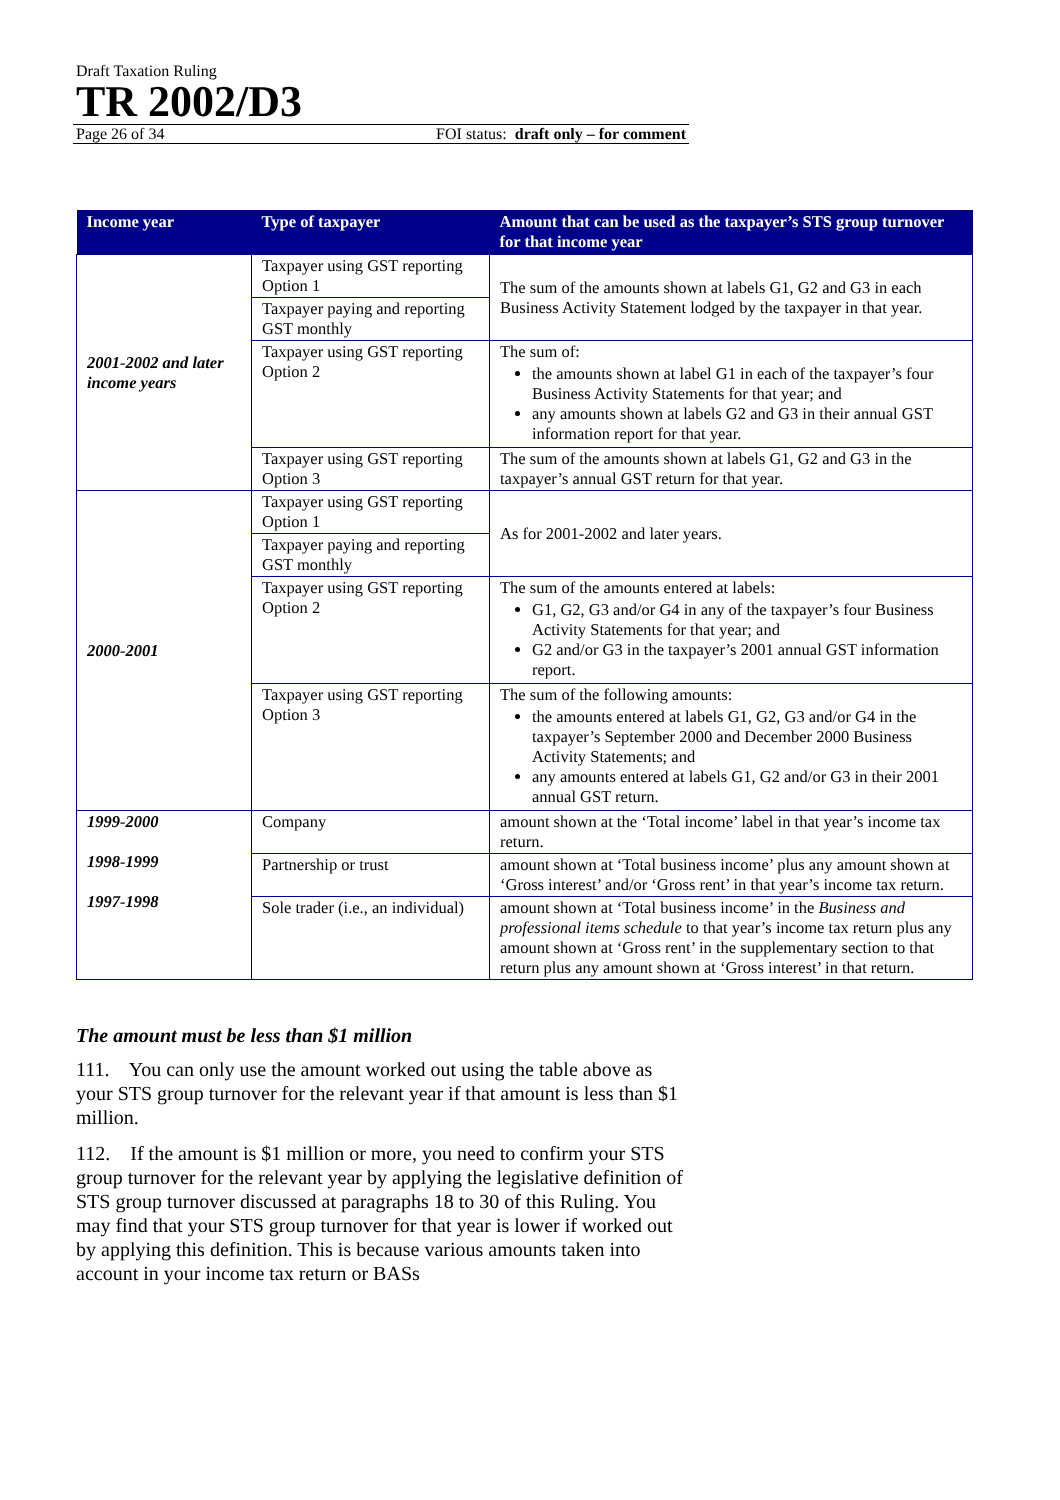Draft Taxation Ruling
TR 2002/D3
Page 26 of 34 FOI status: draft only – for comment
| Income year | Type of taxpayer | Amount that can be used as the taxpayer’s STS group turnover for that income year |
| --- | --- | --- |
| 2001-2002 and later income years | Taxpayer using GST reporting Option 1 | The sum of the amounts shown at labels G1, G2 and G3 in each Business Activity Statement lodged by the taxpayer in that year. |
| | Taxpayer paying and reporting GST monthly | |
| | Taxpayer using GST reporting Option 2 | The sum of: the amounts shown at label G1 in each of the taxpayer’s four Business Activity Statements for that year; and any amounts shown at labels G2 and G3 in their annual GST information report for that year. |
| | Taxpayer using GST reporting Option 3 | The sum of the amounts shown at labels G1, G2 and G3 in the taxpayer’s annual GST return for that year. |
| 2000-2001 | Taxpayer using GST reporting Option 1 | As for 2001-2002 and later years. |
| | Taxpayer paying and reporting GST monthly | |
| | Taxpayer using GST reporting Option 2 | The sum of the amounts entered at labels: G1, G2, G3 and/or G4 in any of the taxpayer’s four Business Activity Statements for that year; and G2 and/or G3 in the taxpayer’s 2001 annual GST information report. |
| | Taxpayer using GST reporting Option 3 | The sum of the following amounts: the amounts entered at labels G1, G2, G3 and/or G4 in the taxpayer’s September 2000 and December 2000 Business Activity Statements; and any amounts entered at labels G1, G2 and/or G3 in their 2001 annual GST return. |
| 1999-2000 1998-1999 1997-1998 | Company | amount shown at the ‘Total income’ label in that year’s income tax return. |
| | Partnership or trust | amount shown at ‘Total business income’ plus any amount shown at ‘Gross interest’ and/or ‘Gross rent’ in that year’s income tax return. |
| | Sole trader (i.e., an individual) | amount shown at ‘Total business income’ in the Business and professional items schedule to that year’s income tax return plus any amount shown at ‘Gross rent’ in the supplementary section to that return plus any amount shown at ‘Gross interest’ in that return. |
The amount must be less than $1 million
111. You can only use the amount worked out using the table above as your STS group turnover for the relevant year if that amount is less than $1 million.
112. If the amount is $1 million or more, you need to confirm your STS group turnover for the relevant year by applying the legislative definition of STS group turnover discussed at paragraphs 18 to 30 of this Ruling. You may find that your STS group turnover for that year is lower if worked out by applying this definition. This is because various amounts taken into account in your income tax return or BASs